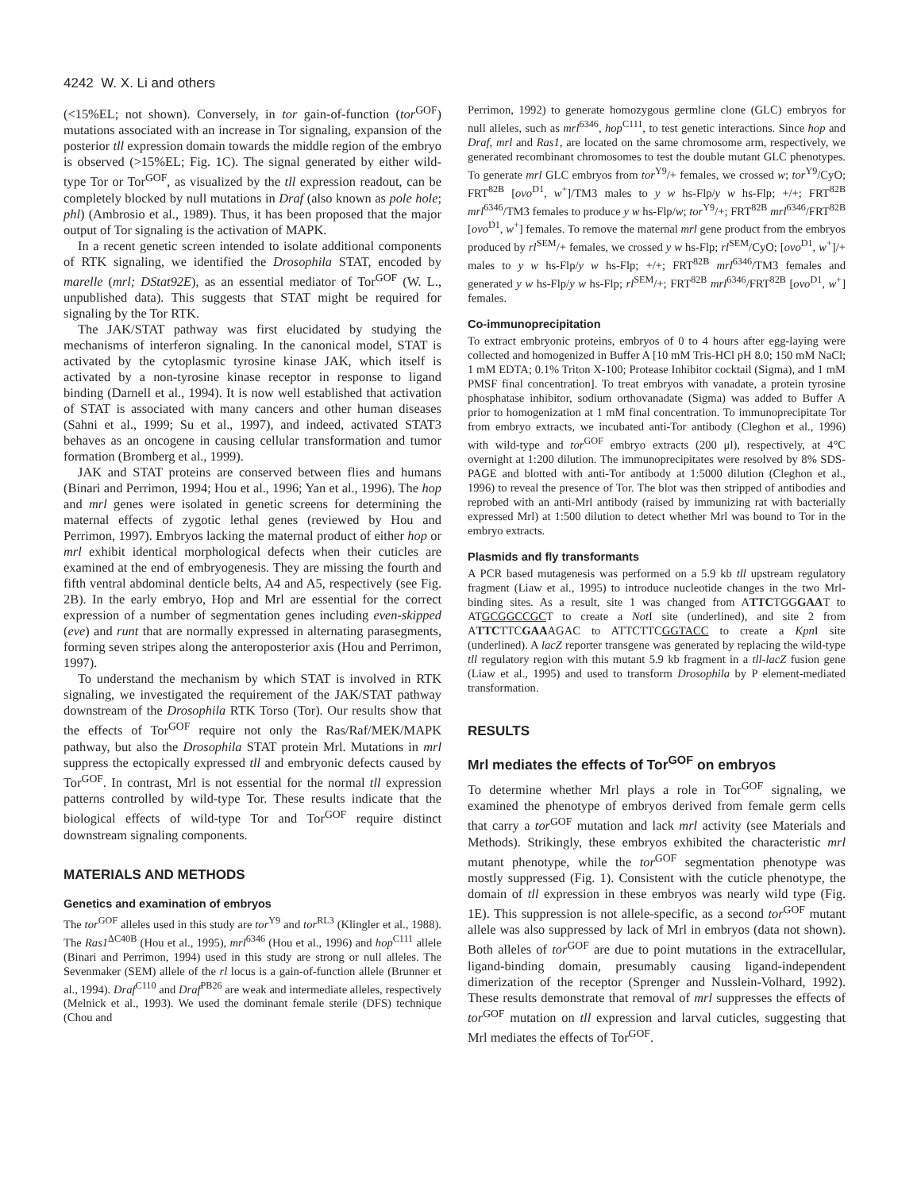4242 W. X. Li and others
(<15%EL; not shown). Conversely, in tor gain-of-function (tor<sup>GOF</sup>) mutations associated with an increase in Tor signaling, expansion of the posterior tll expression domain towards the middle region of the embryo is observed (>15%EL; Fig. 1C). The signal generated by either wild-type Tor or Tor<sup>GOF</sup>, as visualized by the tll expression readout, can be completely blocked by null mutations in Draf (also known as pole hole; phl) (Ambrosio et al., 1989). Thus, it has been proposed that the major output of Tor signaling is the activation of MAPK.
In a recent genetic screen intended to isolate additional components of RTK signaling, we identified the Drosophila STAT, encoded by marelle (mrl; DStat92E), as an essential mediator of Tor<sup>GOF</sup> (W. L., unpublished data). This suggests that STAT might be required for signaling by the Tor RTK.
The JAK/STAT pathway was first elucidated by studying the mechanisms of interferon signaling. In the canonical model, STAT is activated by the cytoplasmic tyrosine kinase JAK, which itself is activated by a non-tyrosine kinase receptor in response to ligand binding (Darnell et al., 1994). It is now well established that activation of STAT is associated with many cancers and other human diseases (Sahni et al., 1999; Su et al., 1997), and indeed, activated STAT3 behaves as an oncogene in causing cellular transformation and tumor formation (Bromberg et al., 1999).
JAK and STAT proteins are conserved between flies and humans (Binari and Perrimon, 1994; Hou et al., 1996; Yan et al., 1996). The hop and mrl genes were isolated in genetic screens for determining the maternal effects of zygotic lethal genes (reviewed by Hou and Perrimon, 1997). Embryos lacking the maternal product of either hop or mrl exhibit identical morphological defects when their cuticles are examined at the end of embryogenesis. They are missing the fourth and fifth ventral abdominal denticle belts, A4 and A5, respectively (see Fig. 2B). In the early embryo, Hop and Mrl are essential for the correct expression of a number of segmentation genes including even-skipped (eve) and runt that are normally expressed in alternating parasegments, forming seven stripes along the anteroposterior axis (Hou and Perrimon, 1997).
To understand the mechanism by which STAT is involved in RTK signaling, we investigated the requirement of the JAK/STAT pathway downstream of the Drosophila RTK Torso (Tor). Our results show that the effects of Tor<sup>GOF</sup> require not only the Ras/Raf/MEK/MAPK pathway, but also the Drosophila STAT protein Mrl. Mutations in mrl suppress the ectopically expressed tll and embryonic defects caused by Tor<sup>GOF</sup>. In contrast, Mrl is not essential for the normal tll expression patterns controlled by wild-type Tor. These results indicate that the biological effects of wild-type Tor and Tor<sup>GOF</sup> require distinct downstream signaling components.
MATERIALS AND METHODS
Genetics and examination of embryos
The tor<sup>GOF</sup> alleles used in this study are tor<sup>Y9</sup> and tor<sup>RL3</sup> (Klingler et al., 1988). The Ras1<sup>ΔC40B</sup> (Hou et al., 1995), mrl<sup>6346</sup> (Hou et al., 1996) and hop<sup>C111</sup> allele (Binari and Perrimon, 1994) used in this study are strong or null alleles. The Sevenmaker (SEM) allele of the rl locus is a gain-of-function allele (Brunner et al., 1994). Draf<sup>C110</sup> and Draf<sup>PB26</sup> are weak and intermediate alleles, respectively (Melnick et al., 1993). We used the dominant female sterile (DFS) technique (Chou and
Perrimon, 1992) to generate homozygous germline clone (GLC) embryos for null alleles, such as mrl<sup>6346</sup>, hop<sup>C111</sup>, to test genetic interactions. Since hop and Draf, mrl and Ras1, are located on the same chromosome arm, respectively, we generated recombinant chromosomes to test the double mutant GLC phenotypes. To generate mrl GLC embryos from tor<sup>Y9</sup>/+ females, we crossed w; tor<sup>Y9</sup>/CyO; FRT<sup>82B</sup> [ovo<sup>D1</sup>, w<sup>+</sup>]/TM3 males to y w hs-Flp/y w hs-Flp; +/+; FRT<sup>82B</sup> mrl<sup>6346</sup>/TM3 females to produce y w hs-Flp/w; tor<sup>Y9</sup>/+; FRT<sup>82B</sup> mrl<sup>6346</sup>/FRT<sup>82B</sup> [ovo<sup>D1</sup>, w<sup>+</sup>] females. To remove the maternal mrl gene product from the embryos produced by rl<sup>SEM</sup>/+ females, we crossed y w hs-Flp; rl<sup>SEM</sup>/CyO; [ovo<sup>D1</sup>, w<sup>+</sup>]/+ males to y w hs-Flp/y w hs-Flp; +/+; FRT<sup>82B</sup> mrl<sup>6346</sup>/TM3 females and generated y w hs-Flp/y w hs-Flp; rl<sup>SEM</sup>/+; FRT<sup>82B</sup> mrl<sup>6346</sup>/FRT<sup>82B</sup> [ovo<sup>D1</sup>, w<sup>+</sup>] females.
Co-immunoprecipitation
To extract embryonic proteins, embryos of 0 to 4 hours after egg-laying were collected and homogenized in Buffer A [10 mM Tris-HCl pH 8.0; 150 mM NaCl; 1 mM EDTA; 0.1% Triton X-100; Protease Inhibitor cocktail (Sigma), and 1 mM PMSF final concentration]. To treat embryos with vanadate, a protein tyrosine phosphatase inhibitor, sodium orthovanadate (Sigma) was added to Buffer A prior to homogenization at 1 mM final concentration. To immunoprecipitate Tor from embryo extracts, we incubated anti-Tor antibody (Cleghon et al., 1996) with wild-type and tor<sup>GOF</sup> embryo extracts (200 μl), respectively, at 4°C overnight at 1:200 dilution. The immunoprecipitates were resolved by 8% SDS-PAGE and blotted with anti-Tor antibody at 1:5000 dilution (Cleghon et al., 1996) to reveal the presence of Tor. The blot was then stripped of antibodies and reprobed with an anti-Mrl antibody (raised by immunizing rat with bacterially expressed Mrl) at 1:500 dilution to detect whether Mrl was bound to Tor in the embryo extracts.
Plasmids and fly transformants
A PCR based mutagenesis was performed on a 5.9 kb tll upstream regulatory fragment (Liaw et al., 1995) to introduce nucleotide changes in the two Mrl-binding sites. As a result, site 1 was changed from ATTCTGGGAAT to ATGCGGCCGCT to create a Not I site (underlined), and site 2 from ATTCTTCGAAAGAC to ATTCTTCGGTACC to create a Kpn I site (underlined). A lacZ reporter transgene was generated by replacing the wild-type tll regulatory region with this mutant 5.9 kb fragment in a tll-lacZ fusion gene (Liaw et al., 1995) and used to transform Drosophila by P element-mediated transformation.
RESULTS
Mrl mediates the effects of Tor<sup>GOF</sup> on embryos
To determine whether Mrl plays a role in Tor<sup>GOF</sup> signaling, we examined the phenotype of embryos derived from female germ cells that carry a tor<sup>GOF</sup> mutation and lack mrl activity (see Materials and Methods). Strikingly, these embryos exhibited the characteristic mrl mutant phenotype, while the tor<sup>GOF</sup> segmentation phenotype was mostly suppressed (Fig. 1). Consistent with the cuticle phenotype, the domain of tll expression in these embryos was nearly wild type (Fig. 1E). This suppression is not allele-specific, as a second tor<sup>GOF</sup> mutant allele was also suppressed by lack of Mrl in embryos (data not shown). Both alleles of tor<sup>GOF</sup> are due to point mutations in the extracellular, ligand-binding domain, presumably causing ligand-independent dimerization of the receptor (Sprenger and Nusslein-Volhard, 1992). These results demonstrate that removal of mrl suppresses the effects of tor<sup>GOF</sup> mutation on tll expression and larval cuticles, suggesting that Mrl mediates the effects of Tor<sup>GOF</sup>.